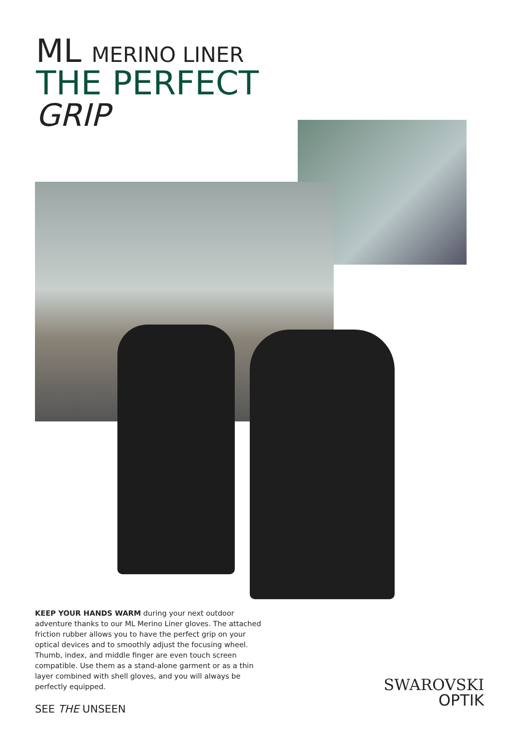ML MERINO LINER
THE PERFECT
GRIP
KEEP YOUR HANDS WARM during your next outdoor adventure thanks to our ML Merino Liner gloves. The attached friction rubber allows you to have the perfect grip on your optical devices and to smoothly adjust the focusing wheel. Thumb, index, and middle finger are even touch screen compatible. Use them as a stand-alone garment or as a thin layer combined with shell gloves, and you will always be perfectly equipped.
SEE THE UNSEEN
SWAROVSKI
OPTIK